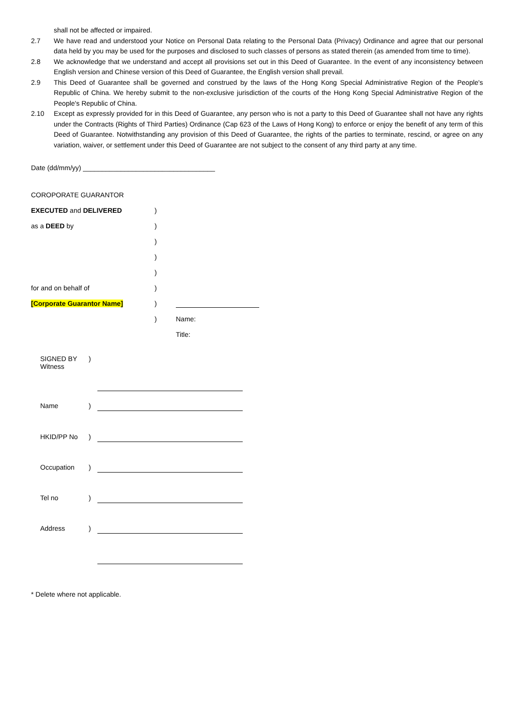shall not be affected or impaired.
2.7 We have read and understood your Notice on Personal Data relating to the Personal Data (Privacy) Ordinance and agree that our personal data held by you may be used for the purposes and disclosed to such classes of persons as stated therein (as amended from time to time).
2.8 We acknowledge that we understand and accept all provisions set out in this Deed of Guarantee. In the event of any inconsistency between English version and Chinese version of this Deed of Guarantee, the English version shall prevail.
2.9 This Deed of Guarantee shall be governed and construed by the laws of the Hong Kong Special Administrative Region of the People's Republic of China. We hereby submit to the non-exclusive jurisdiction of the courts of the Hong Kong Special Administrative Region of the People's Republic of China.
2.10 Except as expressly provided for in this Deed of Guarantee, any person who is not a party to this Deed of Guarantee shall not have any rights under the Contracts (Rights of Third Parties) Ordinance (Cap 623 of the Laws of Hong Kong) to enforce or enjoy the benefit of any term of this Deed of Guarantee. Notwithstanding any provision of this Deed of Guarantee, the rights of the parties to terminate, rescind, or agree on any variation, waiver, or settlement under this Deed of Guarantee are not subject to the consent of any third party at any time.
Date (dd/mm/yy) ___________________________________
| COROPORATE GUARANTOR | | |
| EXECUTED and DELIVERED | ) | |
| as a DEED by | ) | |
| | ) | |
| | ) | |
| | ) | |
| for and on behalf of | ) | |
| [Corporate Guarantor Name] | ) | |
| | ) | Name: |
| | | Title: |
| SIGNED BY Witness | ) | |
| Name | ) | |
| HKID/PP No | ) | |
| Occupation | ) | |
| Tel no | ) | |
| Address | ) | |
* Delete where not applicable.